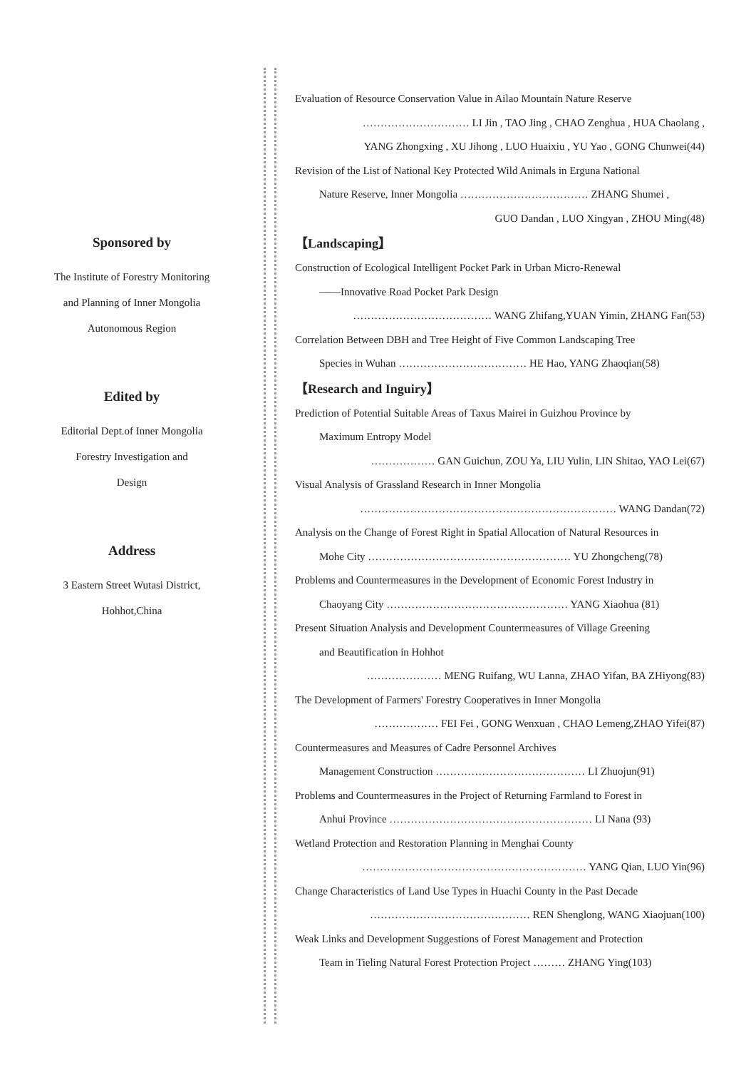Sponsored by
The Institute of Forestry Monitoring
and Planning of Inner Mongolia
Autonomous Region
Edited by
Editorial Dept.of Inner Mongolia
Forestry Investigation and
Design
Address
3 Eastern Street Wutasi District,
Hohhot,China
Evaluation of Resource Conservation Value in Ailao Mountain Nature Reserve
………………………… LI Jin , TAO Jing , CHAO Zenghua , HUA Chaolang ,
YANG Zhongxing , XU Jihong , LUO Huaixiu , YU Yao , GONG Chunwei(44)
Revision of the List of National Key Protected Wild Animals in Erguna National
Nature Reserve, Inner Mongolia ……………………………… ZHANG Shumei ,
GUO Dandan , LUO Xingyan , ZHOU Ming(48)
【Landscaping】
Construction of Ecological Intelligent Pocket Park in Urban Micro-Renewal
——Innovative Road Pocket Park Design
………………………………… WANG Zhifang,YUAN Yimin, ZHANG Fan(53)
Correlation Between DBH and Tree Height of Five Common Landscaping Tree
Species in Wuhan ……………………………… HE Hao, YANG Zhaoqian(58)
【Research and Inguiry】
Prediction of Potential Suitable Areas of Taxus Mairei in Guizhou Province by
Maximum Entropy Model
……………… GAN Guichun, ZOU Ya, LIU Yulin, LIN Shitao, YAO Lei(67)
Visual Analysis of Grassland Research in Inner Mongolia
……………………………………………………………… WANG Dandan(72)
Analysis on the Change of Forest Right in Spatial Allocation of Natural Resources in
Mohe City ………………………………………………… YU Zhongcheng(78)
Problems and Countermeasures in the Development of Economic Forest Industry in
Chaoyang City …………………………………………… YANG Xiaohua (81)
Present Situation Analysis and Development Countermeasures of Village Greening
and Beautification in Hohhot
………………… MENG Ruifang, WU Lanna, ZHAO Yifan, BA ZHiyong(83)
The Development of Farmers' Forestry Cooperatives in Inner Mongolia
……………… FEI Fei , GONG Wenxuan , CHAO Lemeng,ZHAO Yifei(87)
Countermeasures and Measures of Cadre Personnel Archives
Management Construction …………………………………… LI Zhuojun(91)
Problems and Countermeasures in the Project of Returning Farmland to Forest in
Anhui Province ………………………………………………… LI Nana (93)
Wetland Protection and Restoration Planning in Menghai County
……………………………………………………… YANG Qian, LUO Yin(96)
Change Characteristics of Land Use Types in Huachi County in the Past Decade
……………………………………… REN Shenglong, WANG Xiaojuan(100)
Weak Links and Development Suggestions of Forest Management and Protection
Team in Tieling Natural Forest Protection Project ……… ZHANG Ying(103)